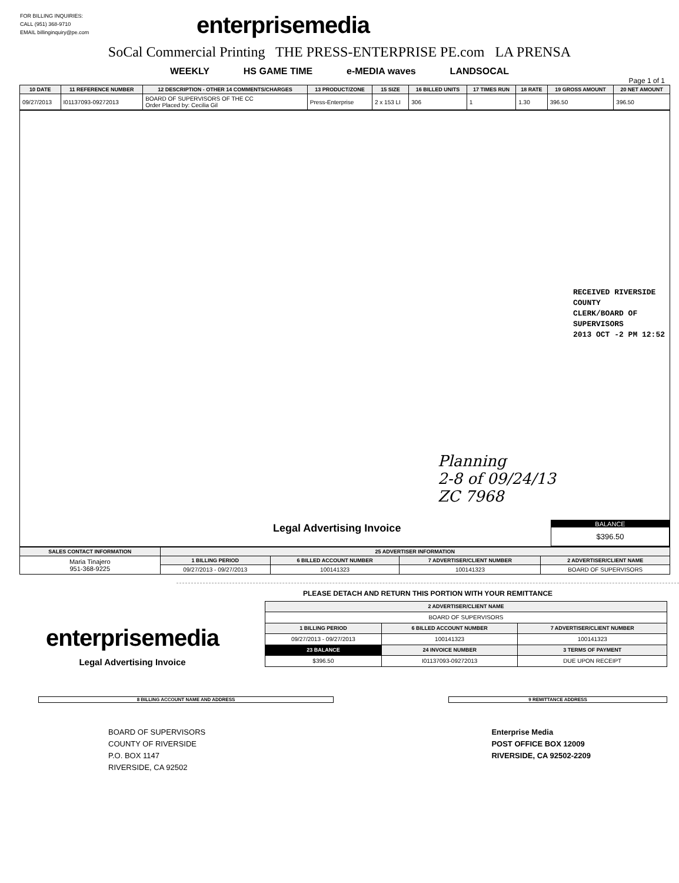FOR BILLING INQUIRIES:
CALL (951) 368-9710
EMAIL billinginquiry@pe.com
enterprisemedia
SoCal Commercial Printing THE PRESS-ENTERPRISE PE.com LA PRENSA
WEEKLY HS GAME TIME e-MEDIA waves LANDSOCAL
Page 1 of 1
| 10 DATE | 11 REFERENCE NUMBER | 12 DESCRIPTION - OTHER 14 COMMENTS/CHARGES | 13 PRODUCT/ZONE | 15 SIZE | 16 BILLED UNITS | 17 TIMES RUN | 18 RATE | 19 GROSS AMOUNT | 20 NET AMOUNT |
| --- | --- | --- | --- | --- | --- | --- | --- | --- | --- |
| 09/27/2013 | I01137093-09272013 | BOARD OF SUPERVISORS OF THE CC Order Placed by: Cecilia Gil | Press-Enterprise | 2 x 153 LI | 306 | 1 | 1.30 | 396.50 | 396.50 |
RECEIVED RIVERSIDE COUNTY
CLERK/BOARD OF SUPERVISORS
2013 OCT -2 PM 12:52
Planning
2-8 of 09/24/13
ZC 7968
Legal Advertising Invoice
BALANCE
$396.50
| SALES CONTACT INFORMATION | 25 ADVERTISER INFORMATION | | | |
| --- | --- | --- | --- | --- |
| Maria Tinajero 951-368-9225 | 1 BILLING PERIOD | 6 BILLED ACCOUNT NUMBER | 7 ADVERTISER/CLIENT NUMBER | 2 ADVERTISER/CLIENT NAME |
| | 09/27/2013 - 09/27/2013 | 100141323 | 100141323 | BOARD OF SUPERVISORS |
PLEASE DETACH AND RETURN THIS PORTION WITH YOUR REMITTANCE
enterprisemedia
Legal Advertising Invoice
| 2 ADVERTISER/CLIENT NAME | | |
| --- | --- | --- |
| BOARD OF SUPERVISORS | | |
| 1 BILLING PERIOD | 6 BILLED ACCOUNT NUMBER | 7 ADVERTISER/CLIENT NUMBER |
| 09/27/2013 - 09/27/2013 | 100141323 | 100141323 |
| 23 BALANCE | 24 INVOICE NUMBER | 3 TERMS OF PAYMENT |
| $396.50 | I01137093-09272013 | DUE UPON RECEIPT |
8 BILLING ACCOUNT NAME AND ADDRESS 9 REMITTANCE ADDRESS
BOARD OF SUPERVISORS
COUNTY OF RIVERSIDE
P.O. BOX 1147
RIVERSIDE, CA 92502
Enterprise Media
POST OFFICE BOX 12009
RIVERSIDE, CA 92502-2209